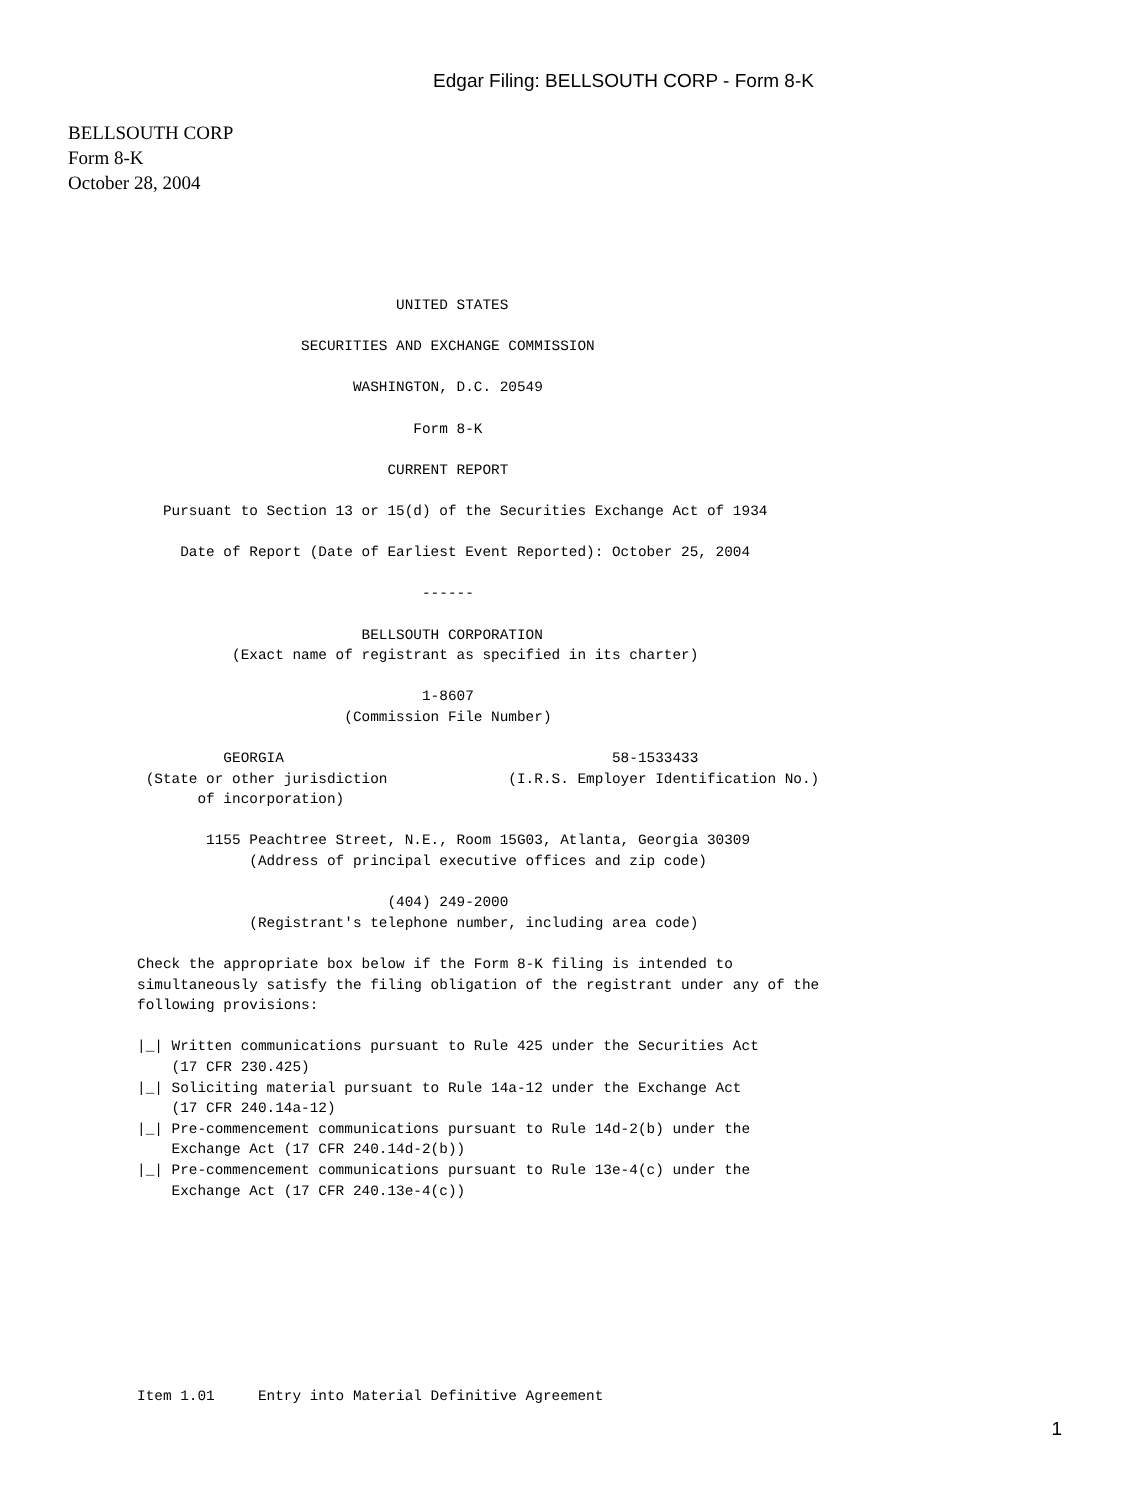Edgar Filing: BELLSOUTH CORP - Form 8-K
BELLSOUTH CORP
Form 8-K
October 28, 2004
                              UNITED STATES

                   SECURITIES AND EXCHANGE COMMISSION

                         WASHINGTON, D.C. 20549

                                Form 8-K

                             CURRENT REPORT

   Pursuant to Section 13 or 15(d) of the Securities Exchange Act of 1934

     Date of Report (Date of Earliest Event Reported): October 25, 2004

                                 ------

                          BELLSOUTH CORPORATION
           (Exact name of registrant as specified in its charter)

                                 1-8607
                        (Commission File Number)

          GEORGIA                                      58-1533433
 (State or other jurisdiction              (I.R.S. Employer Identification No.)
       of incorporation)

        1155 Peachtree Street, N.E., Room 15G03, Atlanta, Georgia 30309
             (Address of principal executive offices and zip code)

                             (404) 249-2000
             (Registrant's telephone number, including area code)

Check the appropriate box below if the Form 8-K filing is intended to
simultaneously satisfy the filing obligation of the registrant under any of the
following provisions:

|_| Written communications pursuant to Rule 425 under the Securities Act
    (17 CFR 230.425)
|_| Soliciting material pursuant to Rule 14a-12 under the Exchange Act
    (17 CFR 240.14a-12)
|_| Pre-commencement communications pursuant to Rule 14d-2(b) under the
    Exchange Act (17 CFR 240.14d-2(b))
|_| Pre-commencement communications pursuant to Rule 13e-4(c) under the
    Exchange Act (17 CFR 240.13e-4(c))









Item 1.01     Entry into Material Definitive Agreement
1